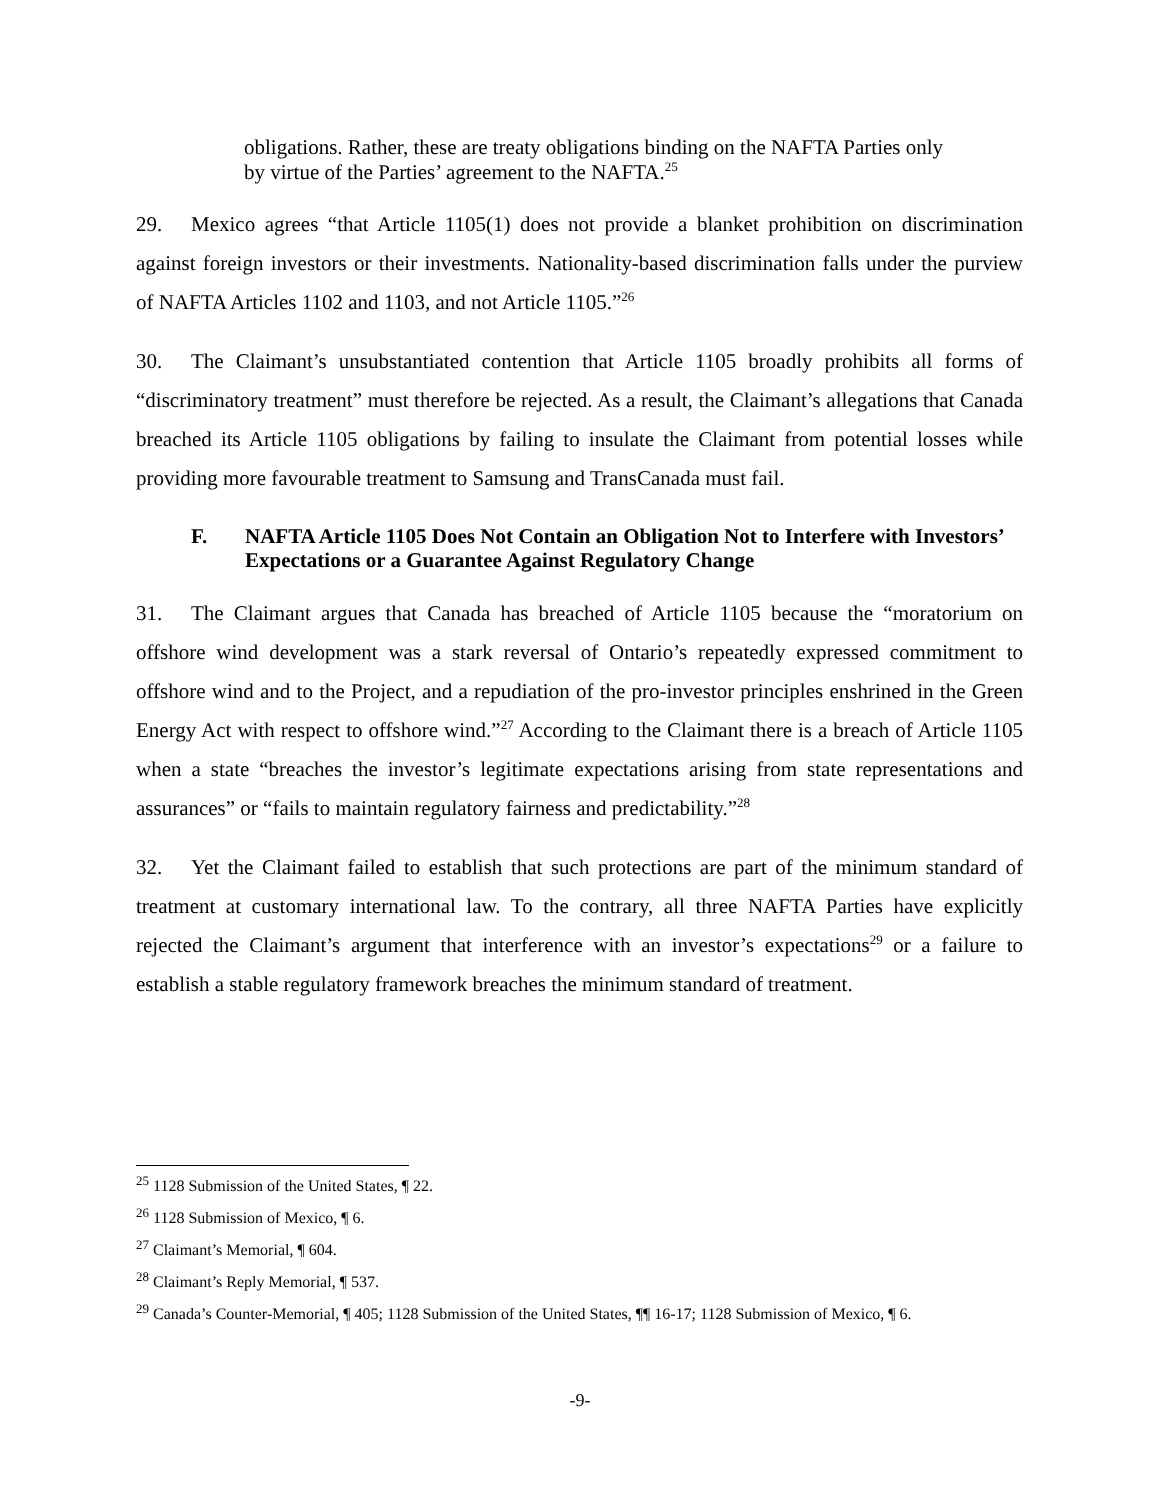obligations. Rather, these are treaty obligations binding on the NAFTA Parties only by virtue of the Parties’ agreement to the NAFTA.<sup>25</sup>
29. Mexico agrees “that Article 1105(1) does not provide a blanket prohibition on discrimination against foreign investors or their investments. Nationality-based discrimination falls under the purview of NAFTA Articles 1102 and 1103, and not Article 1105.”<sup>26</sup>
30. The Claimant’s unsubstantiated contention that Article 1105 broadly prohibits all forms of “discriminatory treatment” must therefore be rejected. As a result, the Claimant’s allegations that Canada breached its Article 1105 obligations by failing to insulate the Claimant from potential losses while providing more favourable treatment to Samsung and TransCanada must fail.
F. NAFTA Article 1105 Does Not Contain an Obligation Not to Interfere with Investors’ Expectations or a Guarantee Against Regulatory Change
31. The Claimant argues that Canada has breached of Article 1105 because the “moratorium on offshore wind development was a stark reversal of Ontario’s repeatedly expressed commitment to offshore wind and to the Project, and a repudiation of the pro-investor principles enshrined in the Green Energy Act with respect to offshore wind.”<sup>27</sup> According to the Claimant there is a breach of Article 1105 when a state “breaches the investor’s legitimate expectations arising from state representations and assurances” or “fails to maintain regulatory fairness and predictability.”<sup>28</sup>
32. Yet the Claimant failed to establish that such protections are part of the minimum standard of treatment at customary international law. To the contrary, all three NAFTA Parties have explicitly rejected the Claimant’s argument that interference with an investor’s expectations<sup>29</sup> or a failure to establish a stable regulatory framework breaches the minimum standard of treatment.
<sup>25</sup> 1128 Submission of the United States, ¶ 22.
<sup>26</sup> 1128 Submission of Mexico, ¶ 6.
<sup>27</sup> Claimant’s Memorial, ¶ 604.
<sup>28</sup> Claimant’s Reply Memorial, ¶ 537.
<sup>29</sup> Canada’s Counter-Memorial, ¶ 405; 1128 Submission of the United States, ¶¶ 16-17; 1128 Submission of Mexico, ¶ 6.
-9-